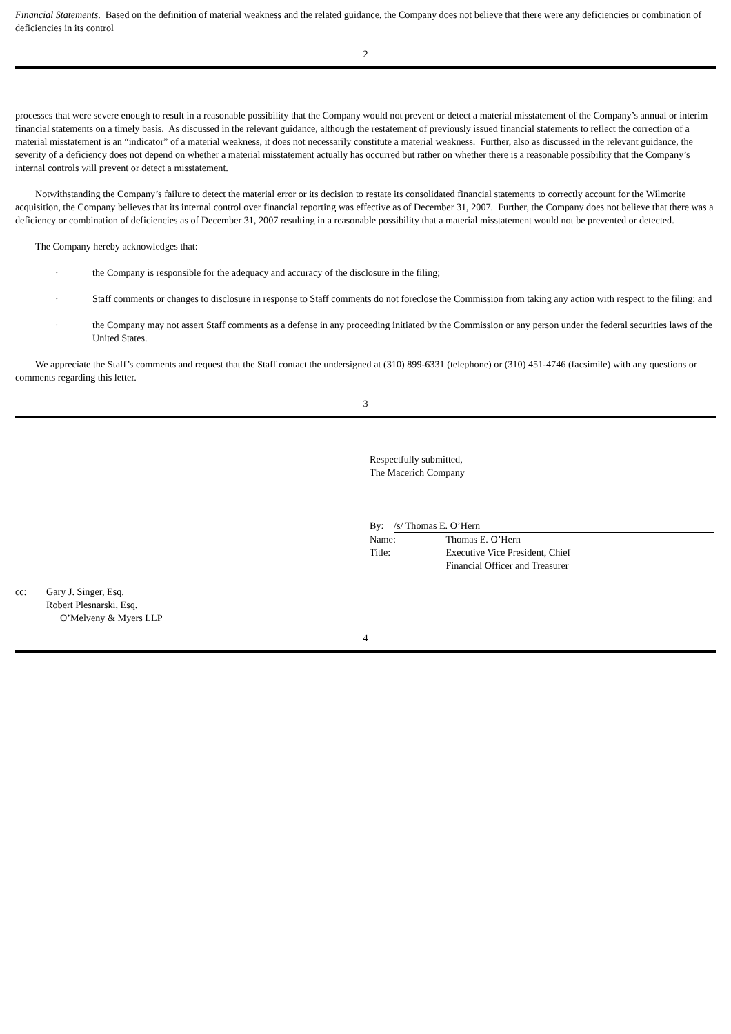Financial Statements. Based on the definition of material weakness and the related guidance, the Company does not believe that there were any deficiencies or combination of deficiencies in its control
2
processes that were severe enough to result in a reasonable possibility that the Company would not prevent or detect a material misstatement of the Company’s annual or interim financial statements on a timely basis. As discussed in the relevant guidance, although the restatement of previously issued financial statements to reflect the correction of a material misstatement is an “indicator” of a material weakness, it does not necessarily constitute a material weakness. Further, also as discussed in the relevant guidance, the severity of a deficiency does not depend on whether a material misstatement actually has occurred but rather on whether there is a reasonable possibility that the Company’s internal controls will prevent or detect a misstatement.
Notwithstanding the Company’s failure to detect the material error or its decision to restate its consolidated financial statements to correctly account for the Wilmorite acquisition, the Company believes that its internal control over financial reporting was effective as of December 31, 2007. Further, the Company does not believe that there was a deficiency or combination of deficiencies as of December 31, 2007 resulting in a reasonable possibility that a material misstatement would not be prevented or detected.
The Company hereby acknowledges that:
· the Company is responsible for the adequacy and accuracy of the disclosure in the filing;
· Staff comments or changes to disclosure in response to Staff comments do not foreclose the Commission from taking any action with respect to the filing; and
· the Company may not assert Staff comments as a defense in any proceeding initiated by the Commission or any person under the federal securities laws of the United States.
We appreciate the Staff’s comments and request that the Staff contact the undersigned at (310) 899-6331 (telephone) or (310) 451-4746 (facsimile) with any questions or comments regarding this letter.
3
Respectfully submitted,
The Macerich Company
| By: | /s/ Thomas E. O’Hern | |
| Name: | | Thomas E. O’Hern |
| Title: | | Executive Vice President, Chief Financial Officer and Treasurer |
| cc: | Gary J. Singer, Esq. Robert Plesnarski, Esq. O’Melveny & Myers LLP |
4